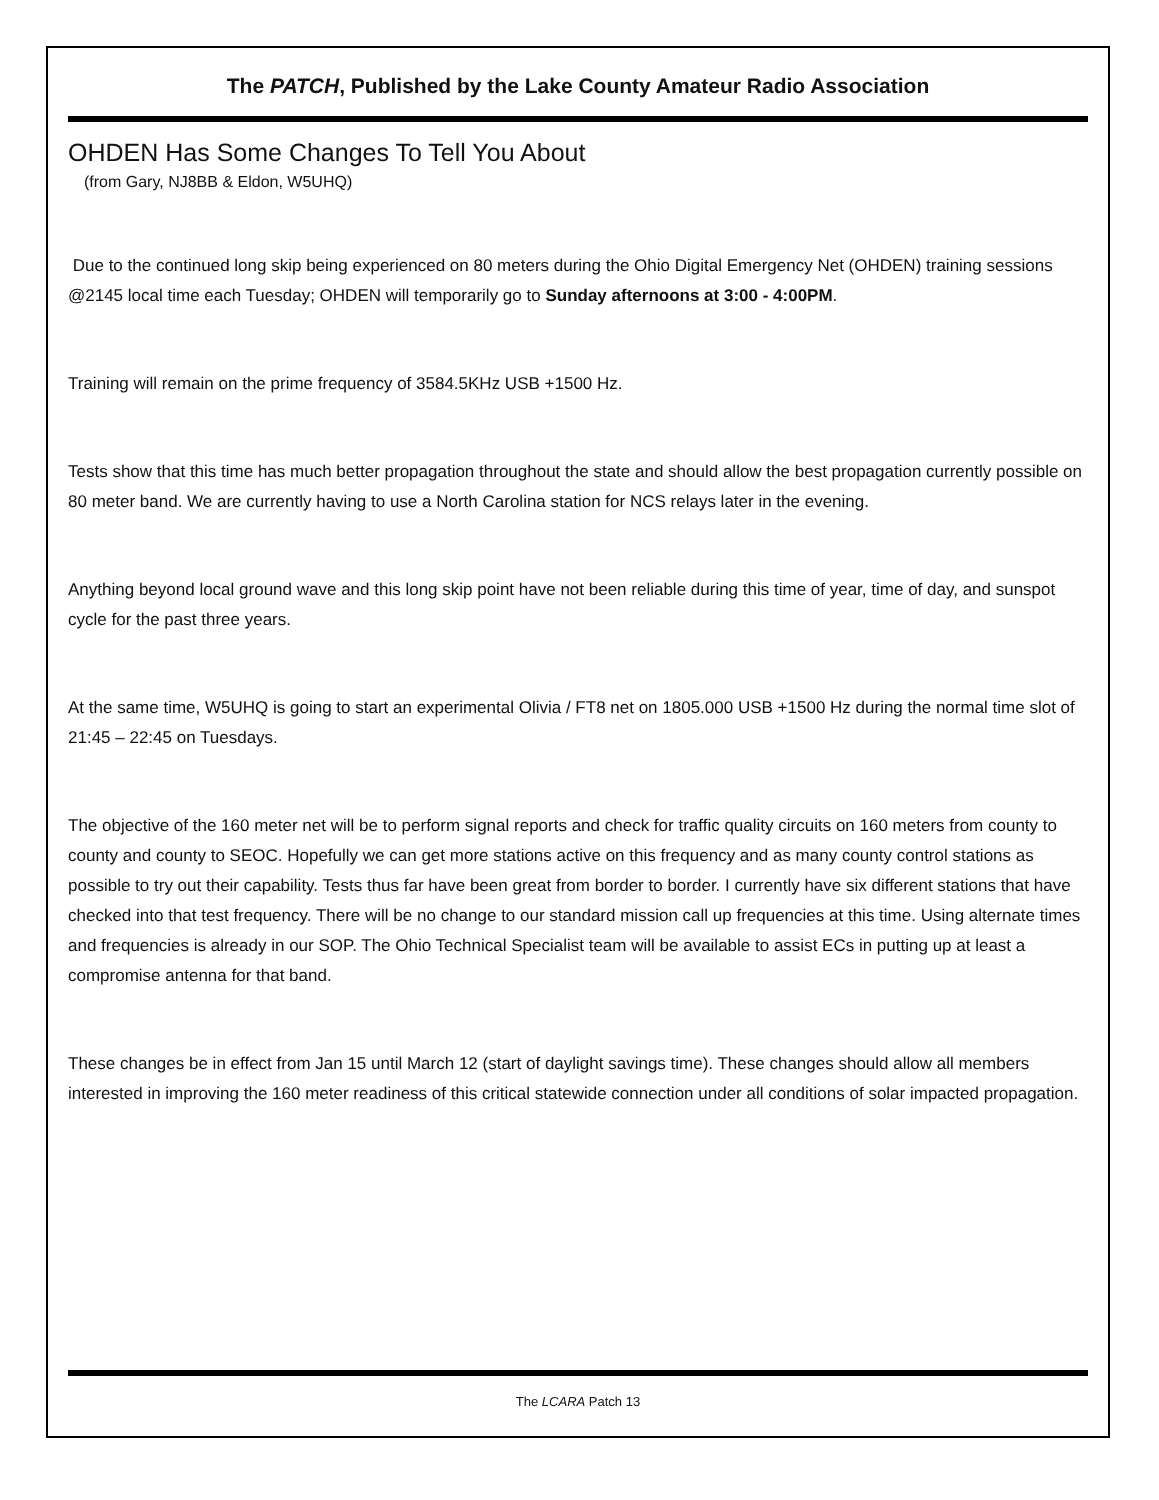The PATCH, Published by the Lake County Amateur Radio Association
OHDEN Has Some Changes To Tell You About
(from Gary, NJ8BB & Eldon, W5UHQ)
Due to the continued long skip being experienced on 80 meters during the Ohio Digital Emergency Net (OHDEN) training sessions @2145 local time each Tuesday; OHDEN will temporarily go to Sunday afternoons at 3:00 - 4:00PM.
Training will remain on the prime frequency of 3584.5KHz USB +1500 Hz.
Tests show that this time has much better propagation throughout the state and should allow the best propagation currently possible on 80 meter band. We are currently having to use a North Carolina station for NCS relays later in the evening.
Anything beyond local ground wave and this long skip point have not been reliable during this time of year, time of day, and sunspot cycle for the past three years.
At the same time, W5UHQ is going to start an experimental Olivia / FT8 net on 1805.000 USB +1500 Hz during the normal time slot of 21:45 – 22:45 on Tuesdays.
The objective of the 160 meter net will be to perform signal reports and check for traffic quality circuits on 160 meters from county to county and county to SEOC. Hopefully we can get more stations active on this frequency and as many county control stations as possible to try out their capability. Tests thus far have been great from border to border. I currently have six different stations that have checked into that test frequency. There will be no change to our standard mission call up frequencies at this time. Using alternate times and frequencies is already in our SOP. The Ohio Technical Specialist team will be available to assist ECs in putting up at least a compromise antenna for that band.
These changes be in effect from Jan 15 until March 12 (start of daylight savings time). These changes should allow all members interested in improving the 160 meter readiness of this critical statewide connection under all conditions of solar impacted propagation.
The LCARA Patch 13